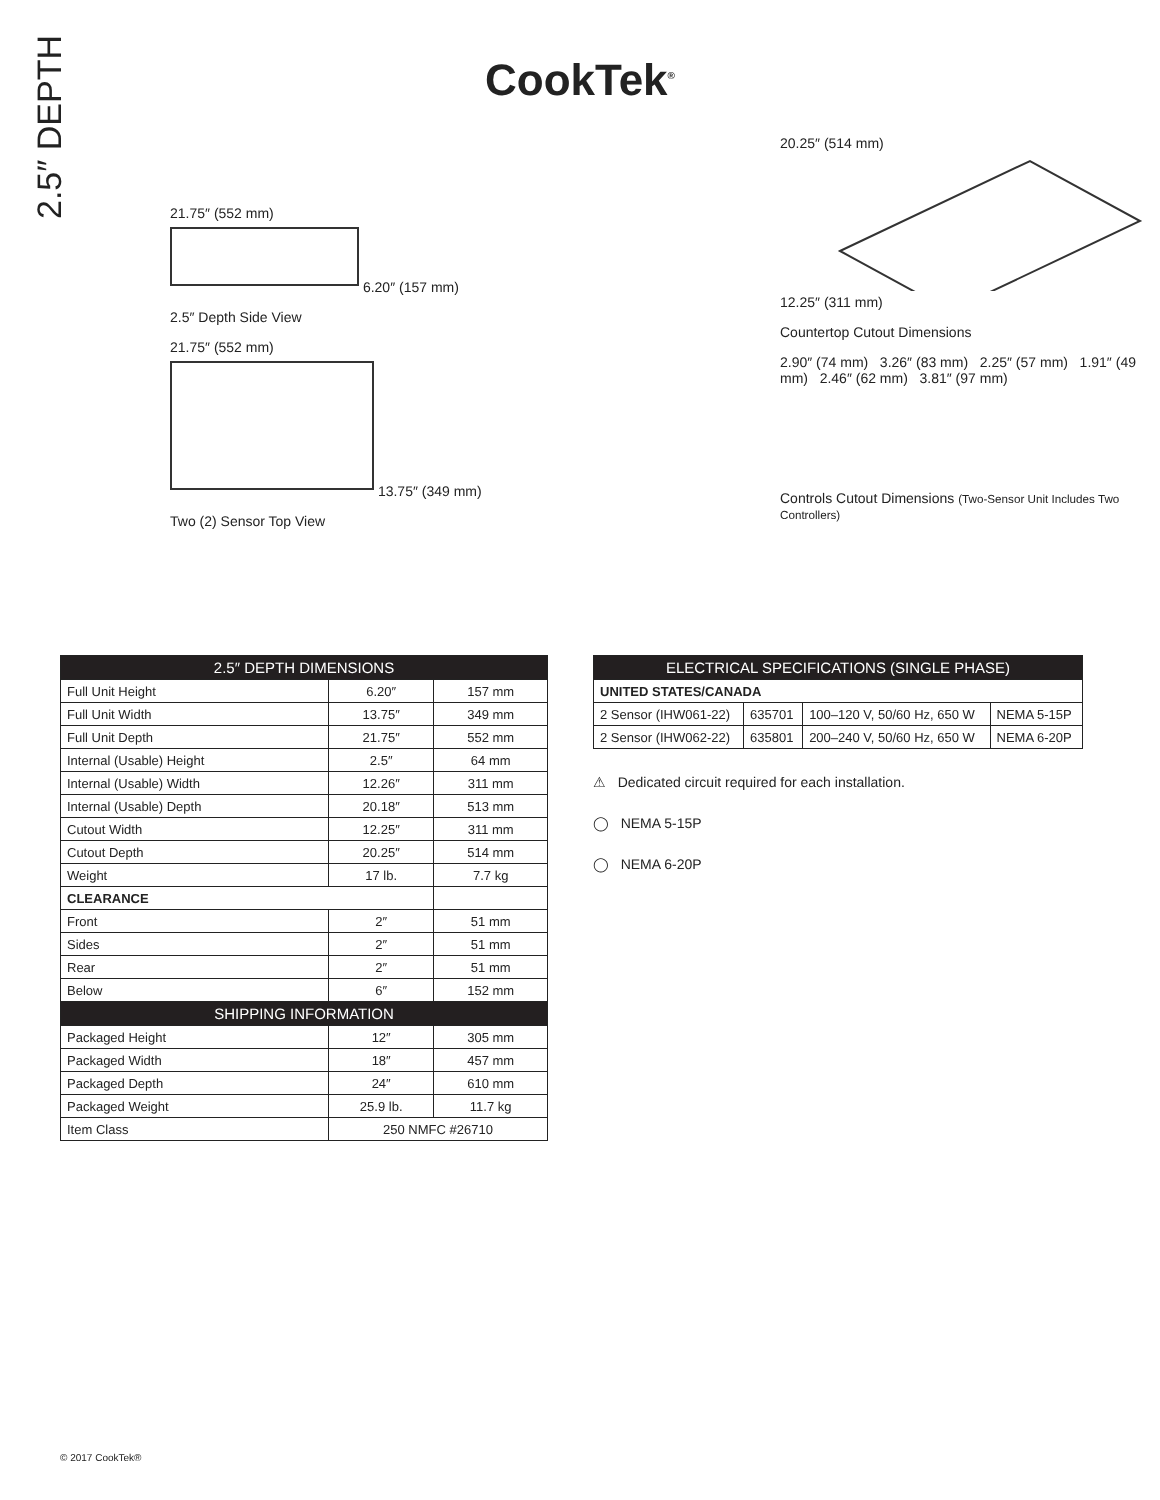2.5″ DEPTH
CookTek<sup>®</sup>
21.75″ (552 mm)
6.20″ (157 mm)
2.5″ Depth Side View
21.75″ (552 mm)
13.75″ (349 mm)
Two (2) Sensor Top View
20.25″ (514 mm)
12.25″ (311 mm)
Countertop Cutout Dimensions
2.90″ (74 mm) 3.26″ (83 mm) 2.25″ (57 mm) 1.91″ (49 mm) 2.46″ (62 mm) 3.81″ (97 mm)
Controls Cutout Dimensions (Two-Sensor Unit Includes Two Controllers)
| 2.5″ DEPTH DIMENSIONS | | |
| --- | --- | --- |
| Full Unit Height | 6.20″ | 157 mm |
| Full Unit Width | 13.75″ | 349 mm |
| Full Unit Depth | 21.75″ | 552 mm |
| Internal (Usable) Height | 2.5″ | 64 mm |
| Internal (Usable) Width | 12.26″ | 311 mm |
| Internal (Usable) Depth | 20.18″ | 513 mm |
| Cutout Width | 12.25″ | 311 mm |
| Cutout Depth | 20.25″ | 514 mm |
| Weight | 17 lb. | 7.7 kg |
| CLEARANCE | | |
| Front | 2″ | 51 mm |
| Sides | 2″ | 51 mm |
| Rear | 2″ | 51 mm |
| Below | 6″ | 152 mm |
| SHIPPING INFORMATION | | |
| Packaged Height | 12″ | 305 mm |
| Packaged Width | 18″ | 457 mm |
| Packaged Depth | 24″ | 610 mm |
| Packaged Weight | 25.9 lb. | 11.7 kg |
| Item Class | 250 NMFC #26710 | |
| ELECTRICAL SPECIFICATIONS (SINGLE PHASE) | | | |
| --- | --- | --- | --- |
| UNITED STATES/CANADA | | | |
| 2 Sensor (IHW061-22) | 635701 | 100–120 V, 50/60 Hz, 650 W | NEMA 5-15P |
| 2 Sensor (IHW062-22) | 635801 | 200–240 V, 50/60 Hz, 650 W | NEMA 6-20P |
⚠ Dedicated circuit required for each installation.
◯ NEMA 5-15P
◯ NEMA 6-20P
© 2017 CookTek®